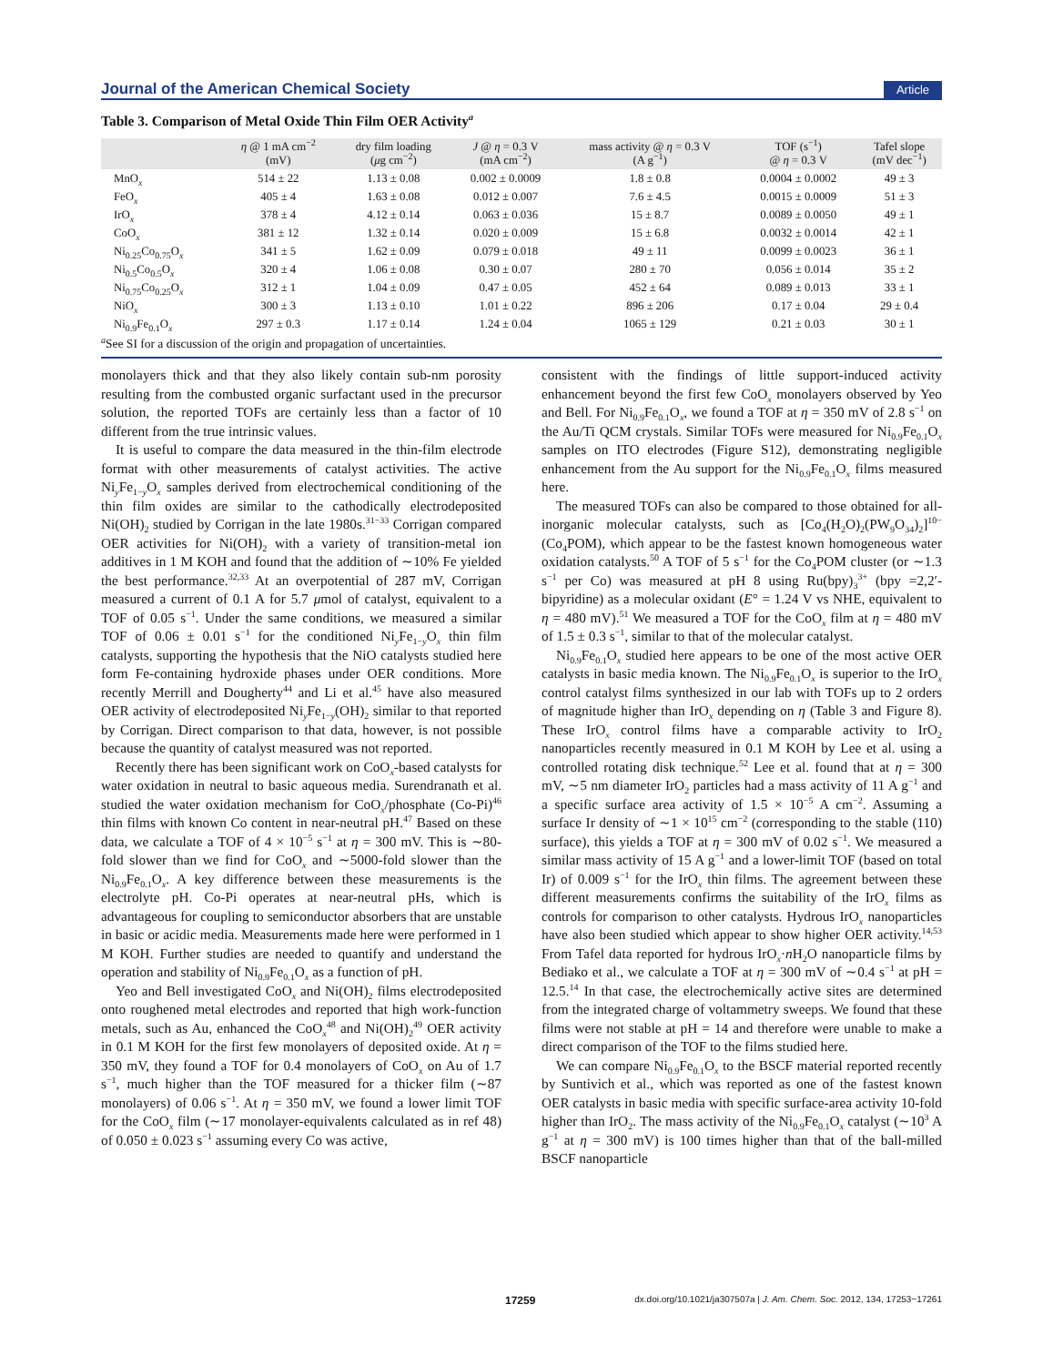Journal of the American Chemical Society Article
Table 3. Comparison of Metal Oxide Thin Film OER Activity<sup>a</sup>
| | η @ 1 mA cm<sup>−2</sup> (mV) | dry film loading ( μ g cm<sup>−2</sup>) | J @ η = 0.3 V (mA cm<sup>−2</sup>) | mass activity @ η = 0.3 V (A g<sup>−1</sup>) | TOF (s<sup>−1</sup>) @ η = 0.3 V | Tafel slope (mV dec<sup>−1</sup>) |
| --- | --- | --- | --- | --- | --- | --- |
| MnO<sub>x</sub> | 514 ± 22 | 1.13 ± 0.08 | 0.002 ± 0.0009 | 1.8 ± 0.8 | 0.0004 ± 0.0002 | 49 ± 3 |
| FeO<sub>x</sub> | 405 ± 4 | 1.63 ± 0.08 | 0.012 ± 0.007 | 7.6 ± 4.5 | 0.0015 ± 0.0009 | 51 ± 3 |
| IrO<sub>x</sub> | 378 ± 4 | 4.12 ± 0.14 | 0.063 ± 0.036 | 15 ± 8.7 | 0.0089 ± 0.0050 | 49 ± 1 |
| CoO<sub>x</sub> | 381 ± 12 | 1.32 ± 0.14 | 0.020 ± 0.009 | 15 ± 6.8 | 0.0032 ± 0.0014 | 42 ± 1 |
| Ni<sub>0.25</sub>Co<sub>0.75</sub>O<sub>x</sub> | 341 ± 5 | 1.62 ± 0.09 | 0.079 ± 0.018 | 49 ± 11 | 0.0099 ± 0.0023 | 36 ± 1 |
| Ni<sub>0.5</sub>Co<sub>0.5</sub>O<sub>x</sub> | 320 ± 4 | 1.06 ± 0.08 | 0.30 ± 0.07 | 280 ± 70 | 0.056 ± 0.014 | 35 ± 2 |
| Ni<sub>0.75</sub>Co<sub>0.25</sub>O<sub>x</sub> | 312 ± 1 | 1.04 ± 0.09 | 0.47 ± 0.05 | 452 ± 64 | 0.089 ± 0.013 | 33 ± 1 |
| NiO<sub>x</sub> | 300 ± 3 | 1.13 ± 0.10 | 1.01 ± 0.22 | 896 ± 206 | 0.17 ± 0.04 | 29 ± 0.4 |
| Ni<sub>0.9</sub>Fe<sub>0.1</sub>O<sub>x</sub> | 297 ± 0.3 | 1.17 ± 0.14 | 1.24 ± 0.04 | 1065 ± 129 | 0.21 ± 0.03 | 30 ± 1 |
<sup>a</sup> See SI for a discussion of the origin and propagation of uncertainties.
monolayers thick and that they also likely contain sub-nm porosity resulting from the combusted organic surfactant used in the precursor solution, the reported TOFs are certainly less than a factor of 10 different from the true intrinsic values.
It is useful to compare the data measured in the thin-film electrode format with other measurements of catalyst activities. The active Ni<sub>y</sub>Fe<sub>1−y</sub>O<sub>x</sub> samples derived from electrochemical conditioning of the thin film oxides are similar to the cathodically electrodeposited Ni(OH)<sub>2</sub> studied by Corrigan in the late 1980s.<sup>31−33</sup> Corrigan compared OER activities for Ni(OH)<sub>2</sub> with a variety of transition-metal ion additives in 1 M KOH and found that the addition of ∼10% Fe yielded the best performance.<sup>32,33</sup> At an overpotential of 287 mV, Corrigan measured a current of 0.1 A for 5.7 μmol of catalyst, equivalent to a TOF of 0.05 s<sup>−1</sup>. Under the same conditions, we measured a similar TOF of 0.06 ± 0.01 s<sup>−1</sup> for the conditioned Ni<sub>y</sub>Fe<sub>1−y</sub>O<sub>x</sub> thin film catalysts, supporting the hypothesis that the NiO catalysts studied here form Fe-containing hydroxide phases under OER conditions. More recently Merrill and Dougherty<sup>44</sup> and Li et al.<sup>45</sup> have also measured OER activity of electrodeposited Ni<sub>y</sub>Fe<sub>1−y</sub>(OH)<sub>2</sub> similar to that reported by Corrigan. Direct comparison to that data, however, is not possible because the quantity of catalyst measured was not reported.
Recently there has been significant work on CoO<sub>x</sub>-based catalysts for water oxidation in neutral to basic aqueous media. Surendranath et al. studied the water oxidation mechanism for CoO<sub>x</sub>/phosphate (Co-Pi)<sup>46</sup> thin films with known Co content in near-neutral pH.<sup>47</sup> Based on these data, we calculate a TOF of 4 × 10<sup>−5</sup> s<sup>−1</sup> at η = 300 mV. This is ∼80-fold slower than we find for CoO<sub>x</sub> and ∼5000-fold slower than the Ni<sub>0.9</sub>Fe<sub>0.1</sub>O<sub>x</sub>. A key difference between these measurements is the electrolyte pH. Co-Pi operates at near-neutral pHs, which is advantageous for coupling to semiconductor absorbers that are unstable in basic or acidic media. Measurements made here were performed in 1 M KOH. Further studies are needed to quantify and understand the operation and stability of Ni<sub>0.9</sub>Fe<sub>0.1</sub>O<sub>x</sub> as a function of pH.
Yeo and Bell investigated CoO<sub>x</sub> and Ni(OH)<sub>2</sub> films electrodeposited onto roughened metal electrodes and reported that high work-function metals, such as Au, enhanced the CoO<sub>x</sub><sup>48</sup> and Ni(OH)<sub>2</sub><sup>49</sup> OER activity in 0.1 M KOH for the first few monolayers of deposited oxide. At η = 350 mV, they found a TOF for 0.4 monolayers of CoO<sub>x</sub> on Au of 1.7 s<sup>−1</sup>, much higher than the TOF measured for a thicker film (∼87 monolayers) of 0.06 s<sup>−1</sup>. At η = 350 mV, we found a lower limit TOF for the CoO<sub>x</sub> film (∼17 monolayer-equivalents calculated as in ref 48) of 0.050 ± 0.023 s<sup>−1</sup> assuming every Co was active,
consistent with the findings of little support-induced activity enhancement beyond the first few CoO<sub>x</sub> monolayers observed by Yeo and Bell. For Ni<sub>0.9</sub>Fe<sub>0.1</sub>O<sub>x</sub>, we found a TOF at η = 350 mV of 2.8 s<sup>−1</sup> on the Au/Ti QCM crystals. Similar TOFs were measured for Ni<sub>0.9</sub>Fe<sub>0.1</sub>O<sub>x</sub> samples on ITO electrodes (Figure S12), demonstrating negligible enhancement from the Au support for the Ni<sub>0.9</sub>Fe<sub>0.1</sub>O<sub>x</sub> films measured here.
The measured TOFs can also be compared to those obtained for all-inorganic molecular catalysts, such as [Co<sub>4</sub>(H<sub>2</sub>O)<sub>2</sub>(PW<sub>9</sub>O<sub>34</sub>)<sub>2</sub>]<sup>10−</sup> (Co<sub>4</sub>POM), which appear to be the fastest known homogeneous water oxidation catalysts.<sup>50</sup> A TOF of 5 s<sup>−1</sup> for the Co<sub>4</sub>POM cluster (or ∼1.3 s<sup>−1</sup> per Co) was measured at pH 8 using Ru(bpy)<sub>3</sub><sup>3+</sup> (bpy =2,2′-bipyridine) as a molecular oxidant (E° = 1.24 V vs NHE, equivalent to η = 480 mV).<sup>51</sup> We measured a TOF for the CoO<sub>x</sub> film at η = 480 mV of 1.5 ± 0.3 s<sup>−1</sup>, similar to that of the molecular catalyst.
Ni<sub>0.9</sub>Fe<sub>0.1</sub>O<sub>x</sub> studied here appears to be one of the most active OER catalysts in basic media known. The Ni<sub>0.9</sub>Fe<sub>0.1</sub>O<sub>x</sub> is superior to the IrO<sub>x</sub> control catalyst films synthesized in our lab with TOFs up to 2 orders of magnitude higher than IrO<sub>x</sub> depending on η (Table 3 and Figure 8). These IrO<sub>x</sub> control films have a comparable activity to IrO<sub>2</sub> nanoparticles recently measured in 0.1 M KOH by Lee et al. using a controlled rotating disk technique.<sup>52</sup> Lee et al. found that at η = 300 mV, ∼5 nm diameter IrO<sub>2</sub> particles had a mass activity of 11 A g<sup>−1</sup> and a specific surface area activity of 1.5 × 10<sup>−5</sup> A cm<sup>−2</sup>. Assuming a surface Ir density of ∼1 × 10<sup>15</sup> cm<sup>−2</sup> (corresponding to the stable (110) surface), this yields a TOF at η = 300 mV of 0.02 s<sup>−1</sup>. We measured a similar mass activity of 15 A g<sup>−1</sup> and a lower-limit TOF (based on total Ir) of 0.009 s<sup>−1</sup> for the IrO<sub>x</sub> thin films. The agreement between these different measurements confirms the suitability of the IrO<sub>x</sub> films as controls for comparison to other catalysts. Hydrous IrO<sub>x</sub> nanoparticles have also been studied which appear to show higher OER activity.<sup>14,53</sup> From Tafel data reported for hydrous IrO<sub>x</sub>·n H<sub>2</sub>O nanoparticle films by Bediako et al., we calculate a TOF at η = 300 mV of ∼0.4 s<sup>−1</sup> at pH = 12.5.<sup>14</sup> In that case, the electrochemically active sites are determined from the integrated charge of voltammetry sweeps. We found that these films were not stable at pH = 14 and therefore were unable to make a direct comparison of the TOF to the films studied here.
We can compare Ni<sub>0.9</sub>Fe<sub>0.1</sub>O<sub>x</sub> to the BSCF material reported recently by Suntivich et al., which was reported as one of the fastest known OER catalysts in basic media with specific surface-area activity 10-fold higher than IrO<sub>2</sub>. The mass activity of the Ni<sub>0.9</sub>Fe<sub>0.1</sub>O<sub>x</sub> catalyst (∼10<sup>3</sup> A g<sup>−1</sup> at η = 300 mV) is 100 times higher than that of the ball-milled BSCF nanoparticle
17259 dx.doi.org/10.1021/ja307507a | J. Am. Chem. Soc. 2012, 134, 17253−17261